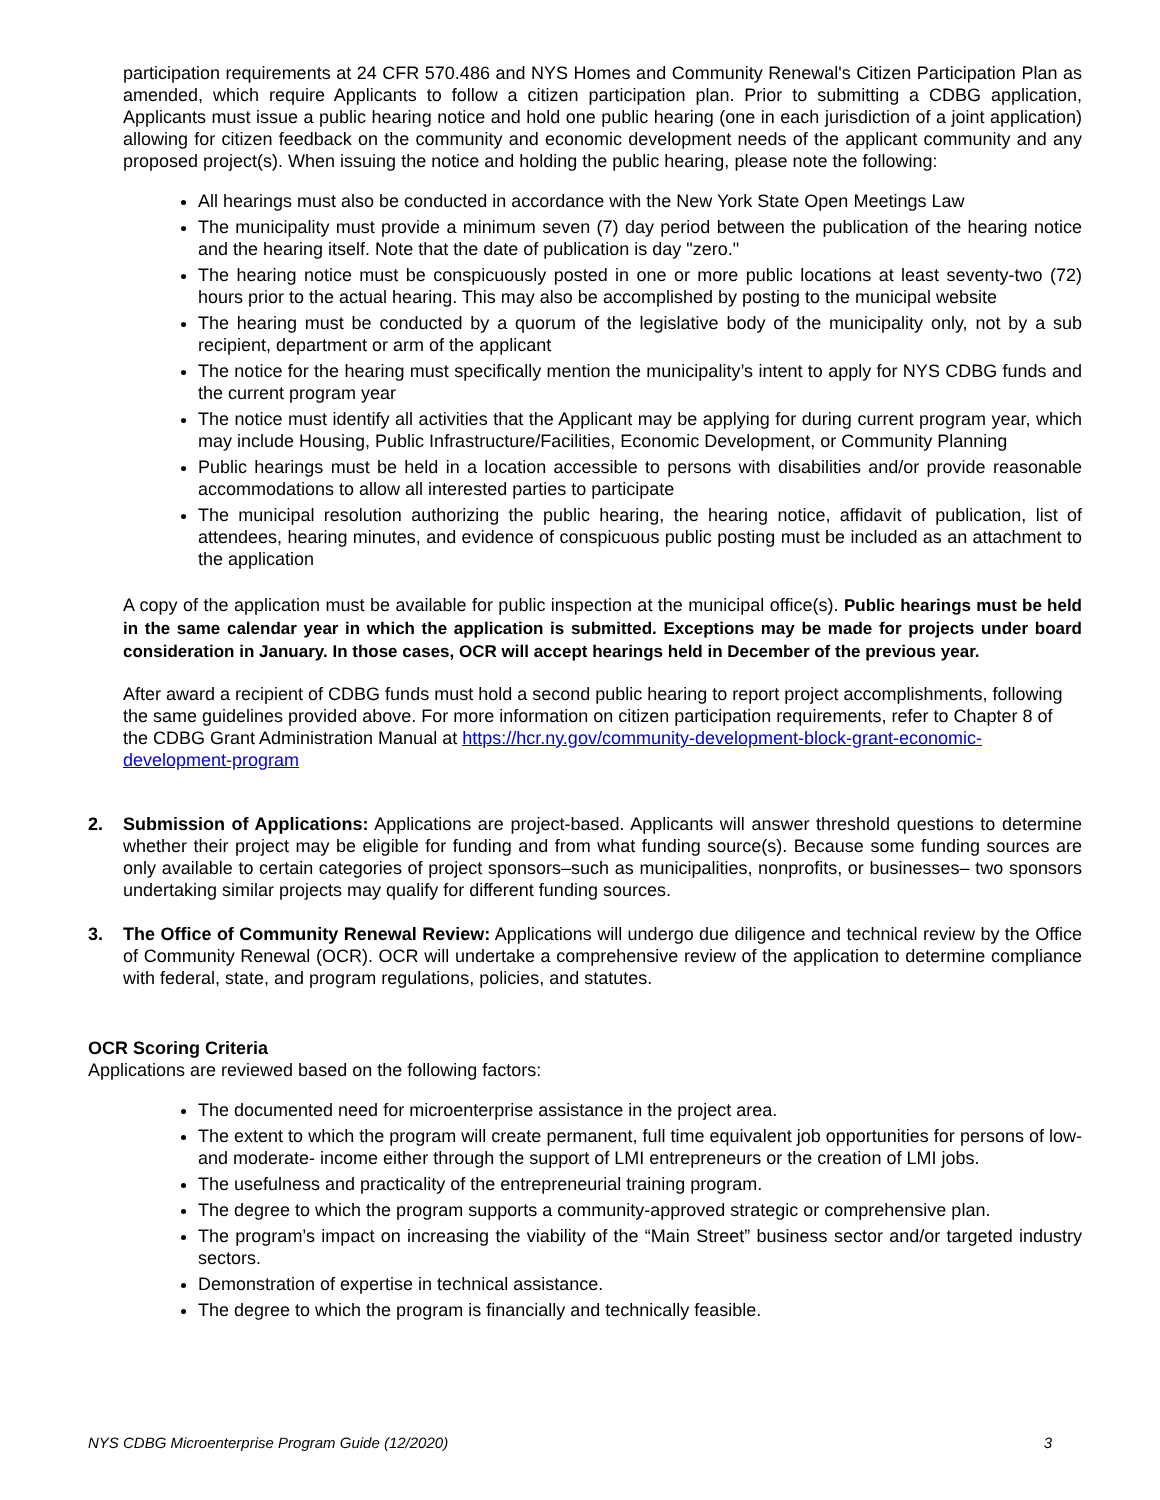participation requirements at 24 CFR 570.486 and NYS Homes and Community Renewal's Citizen Participation Plan as amended, which require Applicants to follow a citizen participation plan. Prior to submitting a CDBG application, Applicants must issue a public hearing notice and hold one public hearing (one in each jurisdiction of a joint application) allowing for citizen feedback on the community and economic development needs of the applicant community and any proposed project(s). When issuing the notice and holding the public hearing, please note the following:
All hearings must also be conducted in accordance with the New York State Open Meetings Law
The municipality must provide a minimum seven (7) day period between the publication of the hearing notice and the hearing itself. Note that the date of publication is day "zero."
The hearing notice must be conspicuously posted in one or more public locations at least seventy-two (72) hours prior to the actual hearing. This may also be accomplished by posting to the municipal website
The hearing must be conducted by a quorum of the legislative body of the municipality only, not by a sub recipient, department or arm of the applicant
The notice for the hearing must specifically mention the municipality’s intent to apply for NYS CDBG funds and the current program year
The notice must identify all activities that the Applicant may be applying for during current program year, which may include Housing, Public Infrastructure/Facilities, Economic Development, or Community Planning
Public hearings must be held in a location accessible to persons with disabilities and/or provide reasonable accommodations to allow all interested parties to participate
The municipal resolution authorizing the public hearing, the hearing notice, affidavit of publication, list of attendees, hearing minutes, and evidence of conspicuous public posting must be included as an attachment to the application
A copy of the application must be available for public inspection at the municipal office(s). Public hearings must be held in the same calendar year in which the application is submitted. Exceptions may be made for projects under board consideration in January. In those cases, OCR will accept hearings held in December of the previous year.
After award a recipient of CDBG funds must hold a second public hearing to report project accomplishments, following the same guidelines provided above. For more information on citizen participation requirements, refer to Chapter 8 of the CDBG Grant Administration Manual at https://hcr.ny.gov/community-development-block-grant-economic-development-program
2. Submission of Applications: Applications are project-based. Applicants will answer threshold questions to determine whether their project may be eligible for funding and from what funding source(s). Because some funding sources are only available to certain categories of project sponsors–such as municipalities, nonprofits, or businesses– two sponsors undertaking similar projects may qualify for different funding sources.
3. The Office of Community Renewal Review: Applications will undergo due diligence and technical review by the Office of Community Renewal (OCR). OCR will undertake a comprehensive review of the application to determine compliance with federal, state, and program regulations, policies, and statutes.
OCR Scoring Criteria
Applications are reviewed based on the following factors:
The documented need for microenterprise assistance in the project area.
The extent to which the program will create permanent, full time equivalent job opportunities for persons of low- and moderate- income either through the support of LMI entrepreneurs or the creation of LMI jobs.
The usefulness and practicality of the entrepreneurial training program.
The degree to which the program supports a community-approved strategic or comprehensive plan.
The program’s impact on increasing the viability of the “Main Street” business sector and/or targeted industry sectors.
Demonstration of expertise in technical assistance.
The degree to which the program is financially and technically feasible.
NYS CDBG Microenterprise Program Guide (12/2020) 3